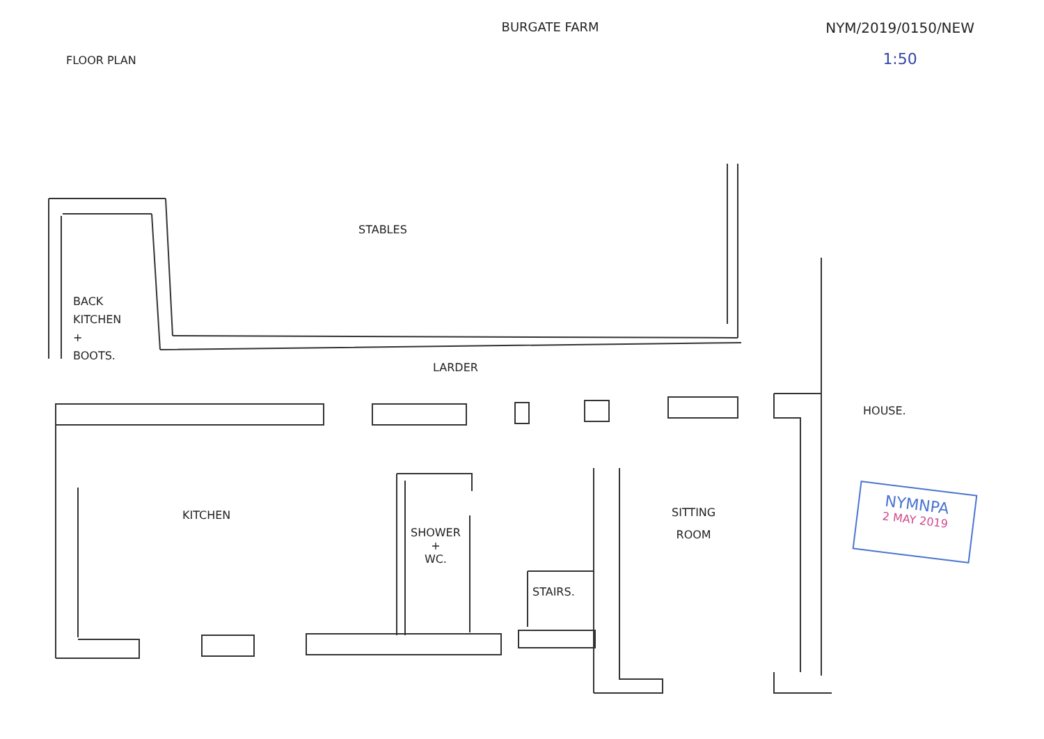BURGATE FARM NYM/2019/0150/NEW
1:50
FLOOR PLAN
STABLES
BACK
KITCHEN
+
BOOTS.
LARDER
HOUSE.
KITCHEN
SHOWER
+
WC.
STAIRS.
SITTING
ROOM
NYMNPA
2 MAY 2019